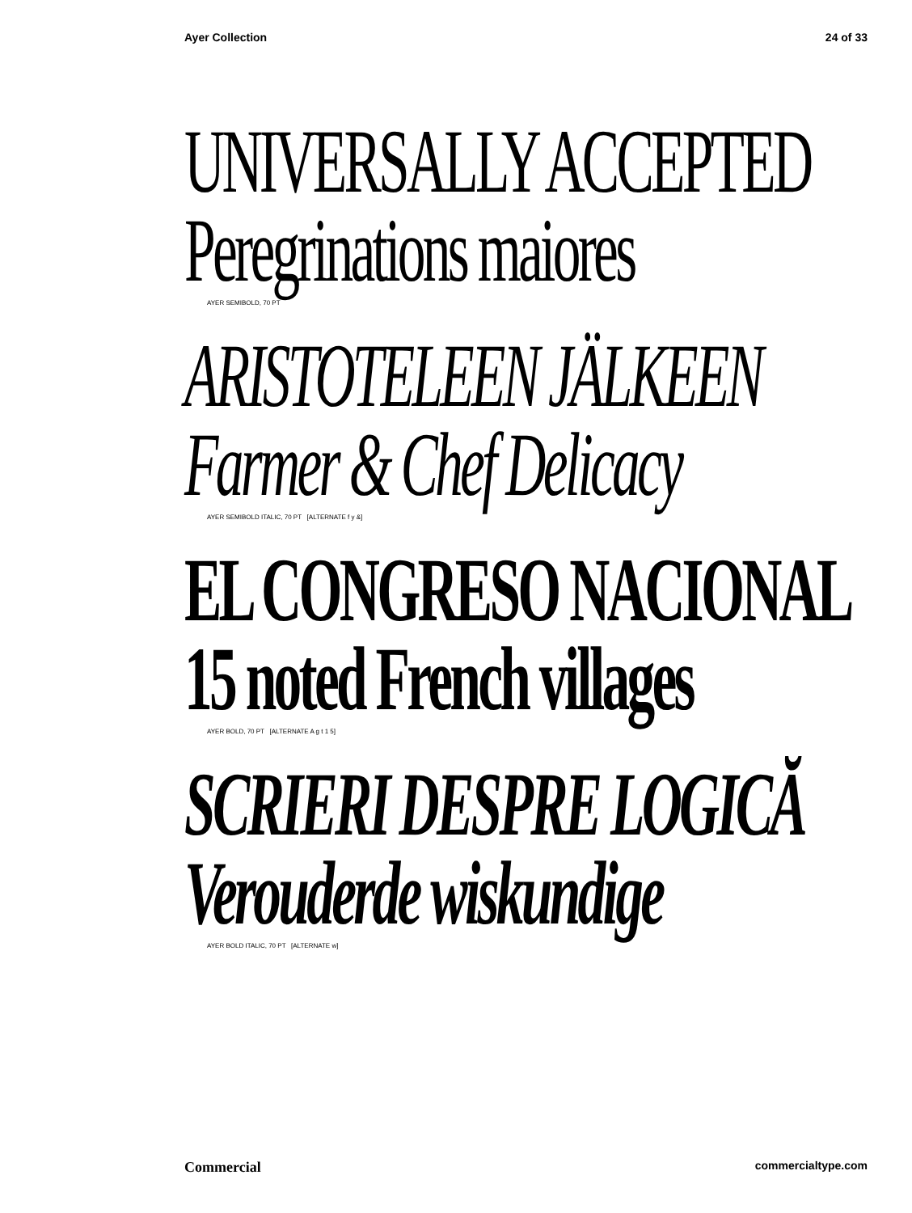Ayer Collection 24 of 33
UNIVERSALLY ACCEPTED
Peregrinations maiores
AYER SEMIBOLD, 70 PT
ARISTOTELEEN JÄLKEEN
Farmer & Chef Delicacy
AYER SEMIBOLD ITALIC, 70 PT [ALTERNATE f y &]
EL CONGRESO NACIONAL
15 noted French villages
AYER BOLD, 70 PT [ALTERNATE A g t 1 5]
SCRIERI DESPRE LOGICĂ
Verouderde wiskundige
AYER BOLD ITALIC, 70 PT [ALTERNATE w]
Commercial commercialtype.com